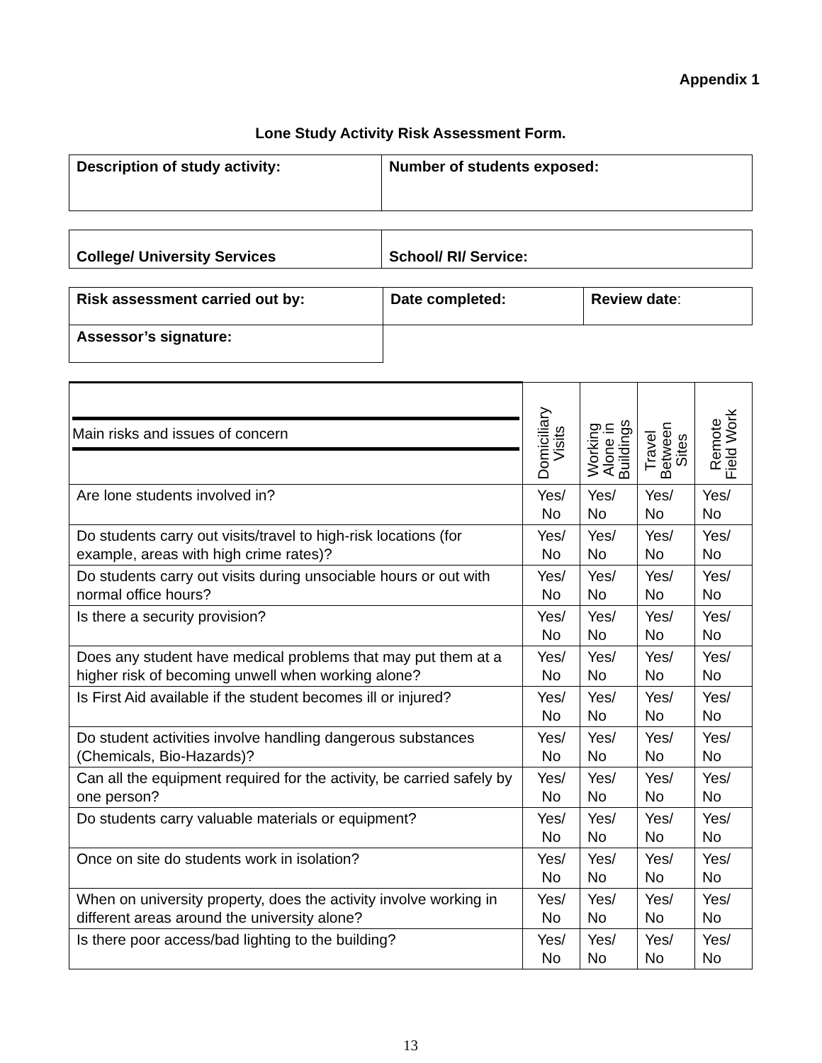Appendix 1
Lone Study Activity Risk Assessment Form.
| Description of study activity: | Number of students exposed: |
| College/ University Services | School/ RI/ Service: |
| Risk assessment carried out by: | Date completed: | Review date : |
| Assessor’s signature: | | |
| Main risks and issues of concern | Domiciliary Visits | Working Alone in Buildings | Travel Between Sites | Remote Field Work |
| --- | --- | --- | --- | --- |
| Are lone students involved in? | Yes/ No | Yes/ No | Yes/ No | Yes/ No |
| Do students carry out visits/travel to high-risk locations (for example, areas with high crime rates)? | Yes/ No | Yes/ No | Yes/ No | Yes/ No |
| Do students carry out visits during unsociable hours or out with normal office hours? | Yes/ No | Yes/ No | Yes/ No | Yes/ No |
| Is there a security provision? | Yes/ No | Yes/ No | Yes/ No | Yes/ No |
| Does any student have medical problems that may put them at a higher risk of becoming unwell when working alone? | Yes/ No | Yes/ No | Yes/ No | Yes/ No |
| Is First Aid available if the student becomes ill or injured? | Yes/ No | Yes/ No | Yes/ No | Yes/ No |
| Do student activities involve handling dangerous substances (Chemicals, Bio-Hazards)? | Yes/ No | Yes/ No | Yes/ No | Yes/ No |
| Can all the equipment required for the activity, be carried safely by one person? | Yes/ No | Yes/ No | Yes/ No | Yes/ No |
| Do students carry valuable materials or equipment? | Yes/ No | Yes/ No | Yes/ No | Yes/ No |
| Once on site do students work in isolation? | Yes/ No | Yes/ No | Yes/ No | Yes/ No |
| When on university property, does the activity involve working in different areas around the university alone? | Yes/ No | Yes/ No | Yes/ No | Yes/ No |
| Is there poor access/bad lighting to the building? | Yes/ No | Yes/ No | Yes/ No | Yes/ No |
13